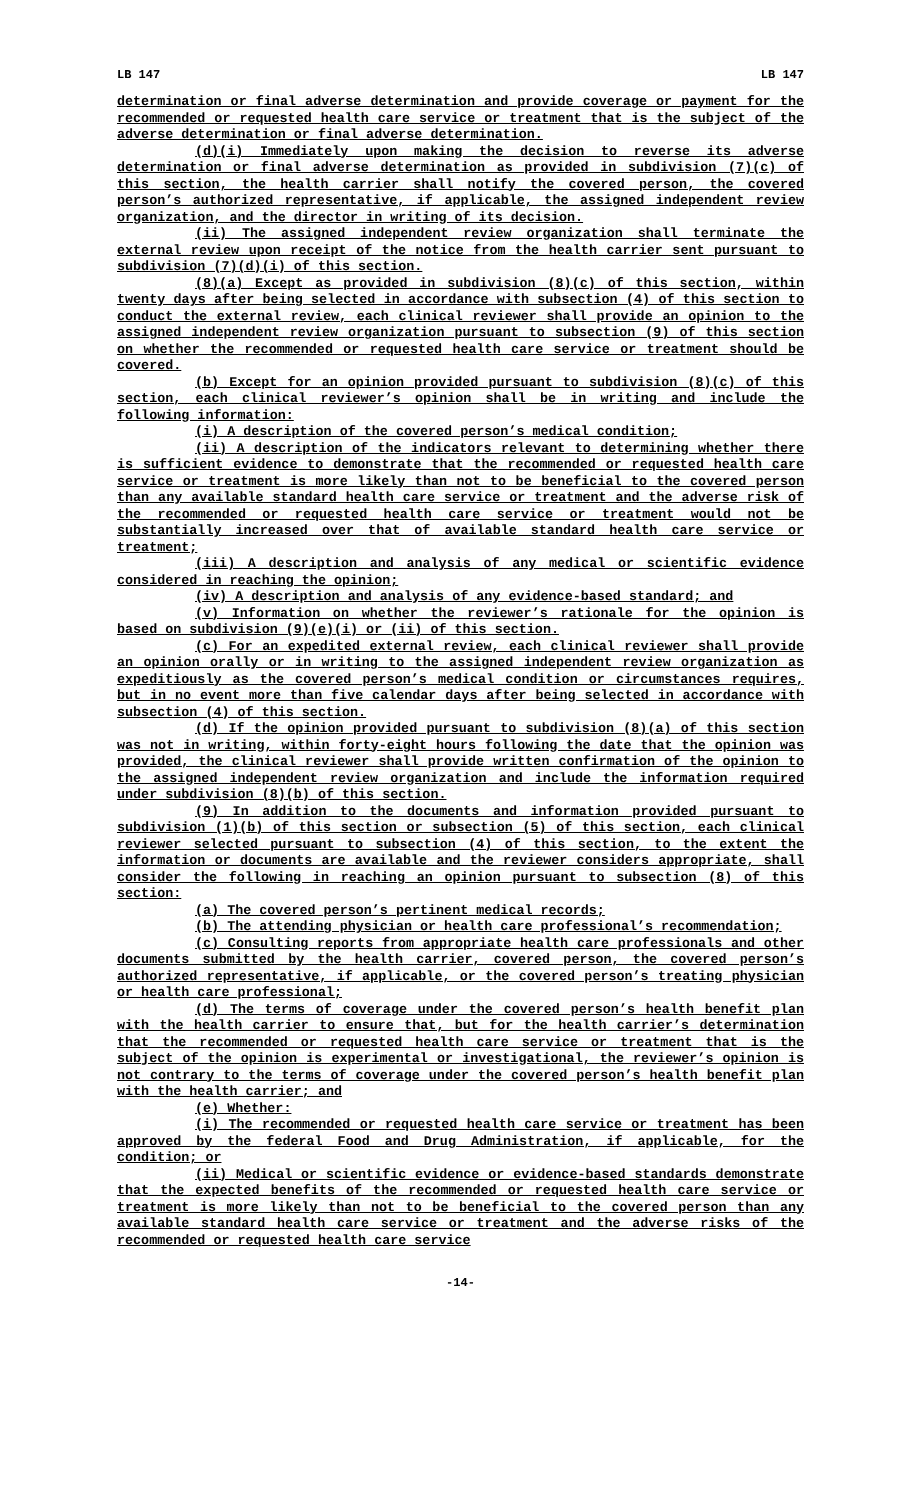LB 147 LB 147
determination or final adverse determination and provide coverage or payment for the recommended or requested health care service or treatment that is the subject of the adverse determination or final adverse determination.
(d)(i) Immediately upon making the decision to reverse its adverse determination or final adverse determination as provided in subdivision (7)(c) of this section, the health carrier shall notify the covered person, the covered person’s authorized representative, if applicable, the assigned independent review organization, and the director in writing of its decision.
(ii) The assigned independent review organization shall terminate the external review upon receipt of the notice from the health carrier sent pursuant to subdivision (7)(d)(i) of this section.
(8)(a) Except as provided in subdivision (8)(c) of this section, within twenty days after being selected in accordance with subsection (4) of this section to conduct the external review, each clinical reviewer shall provide an opinion to the assigned independent review organization pursuant to subsection (9) of this section on whether the recommended or requested health care service or treatment should be covered.
(b) Except for an opinion provided pursuant to subdivision (8)(c) of this section, each clinical reviewer’s opinion shall be in writing and include the following information:
(i) A description of the covered person’s medical condition;
(ii) A description of the indicators relevant to determining whether there is sufficient evidence to demonstrate that the recommended or requested health care service or treatment is more likely than not to be beneficial to the covered person than any available standard health care service or treatment and the adverse risk of the recommended or requested health care service or treatment would not be substantially increased over that of available standard health care service or treatment;
(iii) A description and analysis of any medical or scientific evidence considered in reaching the opinion;
(iv) A description and analysis of any evidence-based standard; and
(v) Information on whether the reviewer’s rationale for the opinion is based on subdivision (9)(e)(i) or (ii) of this section.
(c) For an expedited external review, each clinical reviewer shall provide an opinion orally or in writing to the assigned independent review organization as expeditiously as the covered person’s medical condition or circumstances requires, but in no event more than five calendar days after being selected in accordance with subsection (4) of this section.
(d) If the opinion provided pursuant to subdivision (8)(a) of this section was not in writing, within forty-eight hours following the date that the opinion was provided, the clinical reviewer shall provide written confirmation of the opinion to the assigned independent review organization and include the information required under subdivision (8)(b) of this section.
(9) In addition to the documents and information provided pursuant to subdivision (1)(b) of this section or subsection (5) of this section, each clinical reviewer selected pursuant to subsection (4) of this section, to the extent the information or documents are available and the reviewer considers appropriate, shall consider the following in reaching an opinion pursuant to subsection (8) of this section:
(a) The covered person’s pertinent medical records;
(b) The attending physician or health care professional’s recommendation;
(c) Consulting reports from appropriate health care professionals and other documents submitted by the health carrier, covered person, the covered person’s authorized representative, if applicable, or the covered person’s treating physician or health care professional;
(d) The terms of coverage under the covered person’s health benefit plan with the health carrier to ensure that, but for the health carrier’s determination that the recommended or requested health care service or treatment that is the subject of the opinion is experimental or investigational, the reviewer’s opinion is not contrary to the terms of coverage under the covered person’s health benefit plan with the health carrier; and
(e) Whether:
(i) The recommended or requested health care service or treatment has been approved by the federal Food and Drug Administration, if applicable, for the condition; or
(ii) Medical or scientific evidence or evidence-based standards demonstrate that the expected benefits of the recommended or requested health care service or treatment is more likely than not to be beneficial to the covered person than any available standard health care service or treatment and the adverse risks of the recommended or requested health care service
-14-